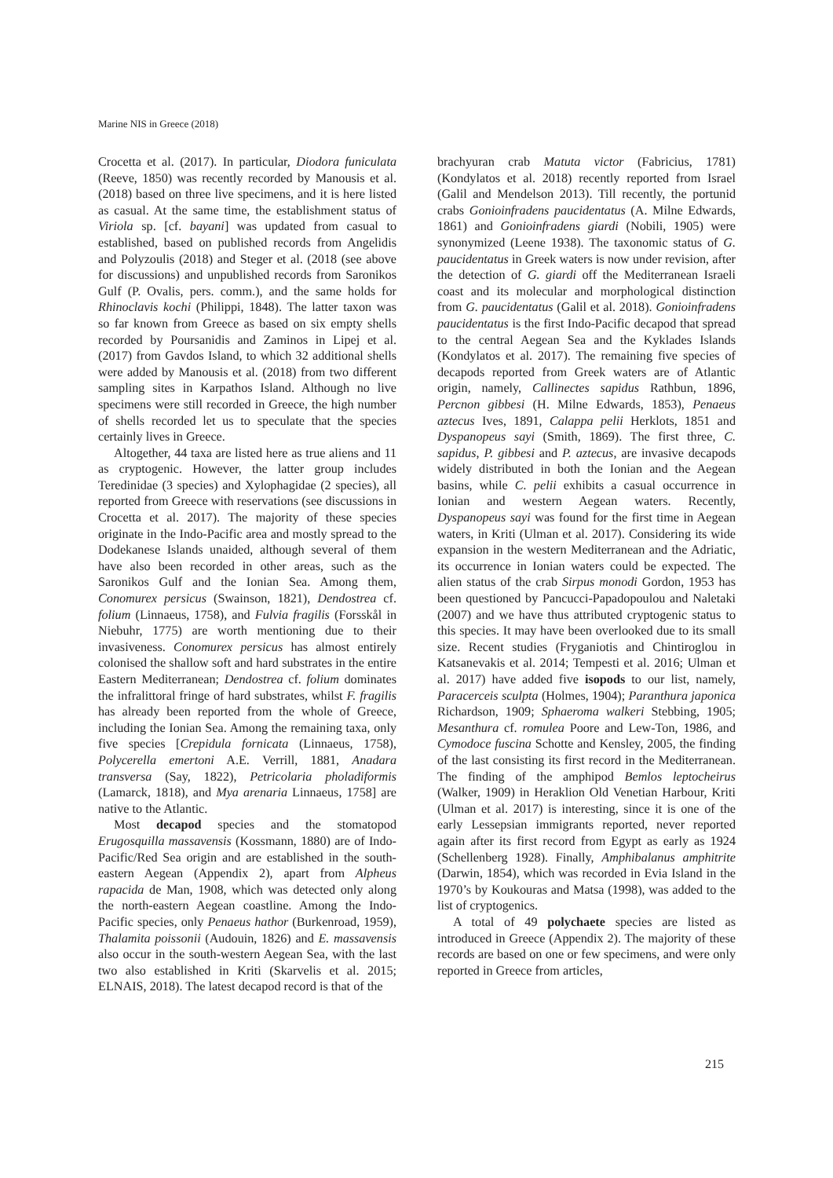Marine NIS in Greece (2018)
Crocetta et al. (2017). In particular, Diodora funiculata (Reeve, 1850) was recently recorded by Manousis et al. (2018) based on three live specimens, and it is here listed as casual. At the same time, the establishment status of Viriola sp. [cf. bayani] was updated from casual to established, based on published records from Angelidis and Polyzoulis (2018) and Steger et al. (2018 (see above for discussions) and unpublished records from Saronikos Gulf (P. Ovalis, pers. comm.), and the same holds for Rhinoclavis kochi (Philippi, 1848). The latter taxon was so far known from Greece as based on six empty shells recorded by Poursanidis and Zaminos in Lipej et al. (2017) from Gavdos Island, to which 32 additional shells were added by Manousis et al. (2018) from two different sampling sites in Karpathos Island. Although no live specimens were still recorded in Greece, the high number of shells recorded let us to speculate that the species certainly lives in Greece.
Altogether, 44 taxa are listed here as true aliens and 11 as cryptogenic. However, the latter group includes Teredinidae (3 species) and Xylophagidae (2 species), all reported from Greece with reservations (see discussions in Crocetta et al. 2017). The majority of these species originate in the Indo-Pacific area and mostly spread to the Dodekanese Islands unaided, although several of them have also been recorded in other areas, such as the Saronikos Gulf and the Ionian Sea. Among them, Conomurex persicus (Swainson, 1821), Dendostrea cf. folium (Linnaeus, 1758), and Fulvia fragilis (Forsskål in Niebuhr, 1775) are worth mentioning due to their invasiveness. Conomurex persicus has almost entirely colonised the shallow soft and hard substrates in the entire Eastern Mediterranean; Dendostrea cf. folium dominates the infralittoral fringe of hard substrates, whilst F. fragilis has already been reported from the whole of Greece, including the Ionian Sea. Among the remaining taxa, only five species [Crepidula fornicata (Linnaeus, 1758), Polycerella emertoni A.E. Verrill, 1881, Anadara transversa (Say, 1822), Petricolaria pholadiformis (Lamarck, 1818), and Mya arenaria Linnaeus, 1758] are native to the Atlantic.
Most decapod species and the stomatopod Erugosquilla massavensis (Kossmann, 1880) are of Indo-Pacific/Red Sea origin and are established in the south-eastern Aegean (Appendix 2), apart from Alpheus rapacida de Man, 1908, which was detected only along the north-eastern Aegean coastline. Among the Indo-Pacific species, only Penaeus hathor (Burkenroad, 1959), Thalamita poissonii (Audouin, 1826) and E. massavensis also occur in the south-western Aegean Sea, with the last two also established in Kriti (Skarvelis et al. 2015; ELNAIS, 2018). The latest decapod record is that of the
brachyuran crab Matuta victor (Fabricius, 1781) (Kondylatos et al. 2018) recently reported from Israel (Galil and Mendelson 2013). Till recently, the portunid crabs Gonioinfradens paucidentatus (A. Milne Edwards, 1861) and Gonioinfradens giardi (Nobili, 1905) were synonymized (Leene 1938). The taxonomic status of G. paucidentatus in Greek waters is now under revision, after the detection of G. giardi off the Mediterranean Israeli coast and its molecular and morphological distinction from G. paucidentatus (Galil et al. 2018). Gonioinfradens paucidentatus is the first Indo-Pacific decapod that spread to the central Aegean Sea and the Kyklades Islands (Kondylatos et al. 2017). The remaining five species of decapods reported from Greek waters are of Atlantic origin, namely, Callinectes sapidus Rathbun, 1896, Percnon gibbesi (H. Milne Edwards, 1853), Penaeus aztecus Ives, 1891, Calappa pelii Herklots, 1851 and Dyspanopeus sayi (Smith, 1869). The first three, C. sapidus, P. gibbesi and P. aztecus, are invasive decapods widely distributed in both the Ionian and the Aegean basins, while C. pelii exhibits a casual occurrence in Ionian and western Aegean waters. Recently, Dyspanopeus sayi was found for the first time in Aegean waters, in Kriti (Ulman et al. 2017). Considering its wide expansion in the western Mediterranean and the Adriatic, its occurrence in Ionian waters could be expected. The alien status of the crab Sirpus monodi Gordon, 1953 has been questioned by Pancucci-Papadopoulou and Naletaki (2007) and we have thus attributed cryptogenic status to this species. It may have been overlooked due to its small size. Recent studies (Fryganiotis and Chintiroglou in Katsanevakis et al. 2014; Tempesti et al. 2016; Ulman et al. 2017) have added five isopods to our list, namely, Paracerceis sculpta (Holmes, 1904); Paranthura japonica Richardson, 1909; Sphaeroma walkeri Stebbing, 1905; Mesanthura cf. romulea Poore and Lew-Ton, 1986, and Cymodoce fuscina Schotte and Kensley, 2005, the finding of the last consisting its first record in the Mediterranean. The finding of the amphipod Bemlos leptocheirus (Walker, 1909) in Heraklion Old Venetian Harbour, Kriti (Ulman et al. 2017) is interesting, since it is one of the early Lessepsian immigrants reported, never reported again after its first record from Egypt as early as 1924 (Schellenberg 1928). Finally, Amphibalanus amphitrite (Darwin, 1854), which was recorded in Evia Island in the 1970’s by Koukouras and Matsa (1998), was added to the list of cryptogenics.
A total of 49 polychaete species are listed as introduced in Greece (Appendix 2). The majority of these records are based on one or few specimens, and were only reported in Greece from articles,
215